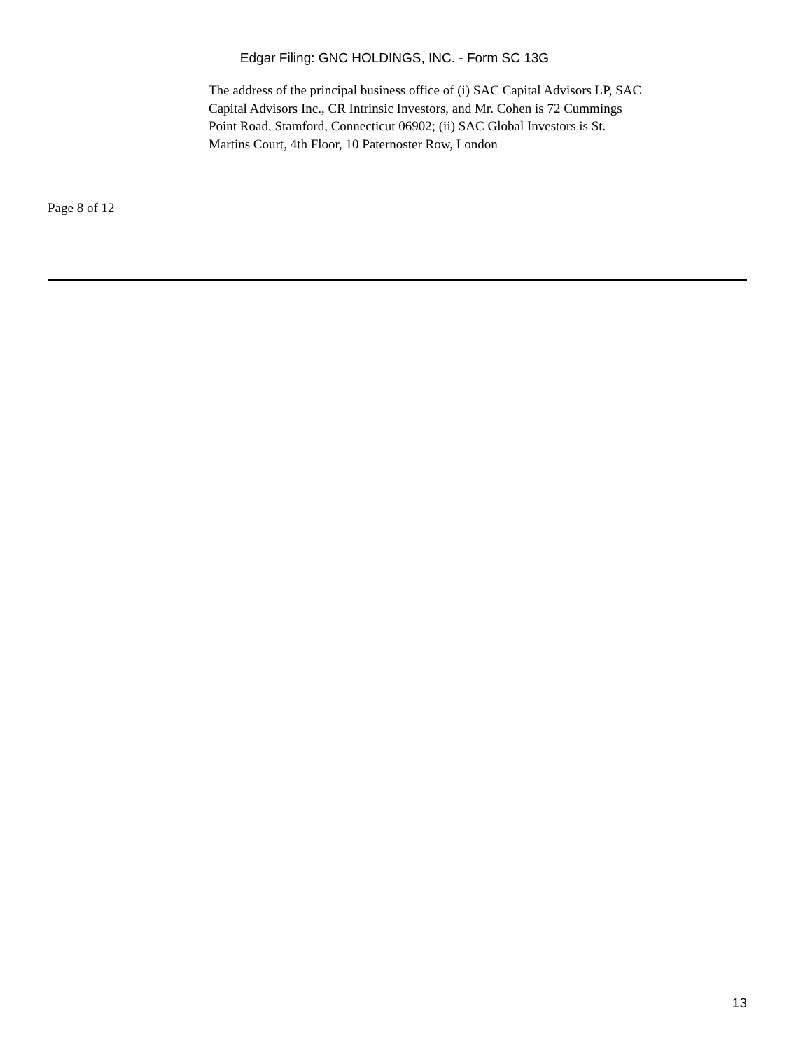Edgar Filing: GNC HOLDINGS, INC. - Form SC 13G
The address of the principal business office of (i) SAC Capital Advisors LP, SAC Capital Advisors Inc., CR Intrinsic Investors, and Mr. Cohen is 72 Cummings Point Road, Stamford, Connecticut 06902; (ii) SAC Global Investors is St. Martins Court, 4th Floor, 10 Paternoster Row, London
Page 8 of 12
13